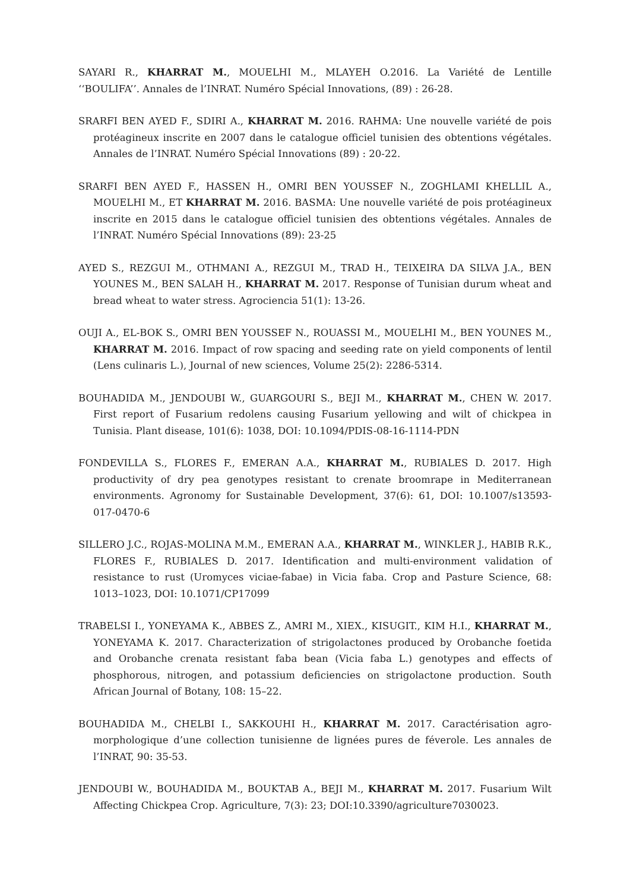SAYARI R., KHARRAT M., MOUELHI M., MLAYEH O.2016. La Variété de Lentille ‘‘BOULIFA’’. Annales de l’INRAT. Numéro Spécial Innovations, (89) : 26-28.
SRARFI BEN AYED F., SDIRI A., KHARRAT M. 2016. RAHMA: Une nouvelle variété de pois protéagineux inscrite en 2007 dans le catalogue officiel tunisien des obtentions végétales. Annales de l’INRAT. Numéro Spécial Innovations (89) : 20-22.
SRARFI BEN AYED F., HASSEN H., OMRI BEN YOUSSEF N., ZOGHLAMI KHELLIL A., MOUELHI M., ET KHARRAT M. 2016. BASMA: Une nouvelle variété de pois protéagineux inscrite en 2015 dans le catalogue officiel tunisien des obtentions végétales. Annales de l’INRAT. Numéro Spécial Innovations (89): 23-25
AYED S., REZGUI M., OTHMANI A., REZGUI M., TRAD H., TEIXEIRA DA SILVA J.A., BEN YOUNES M., BEN SALAH H., KHARRAT M. 2017. Response of Tunisian durum wheat and bread wheat to water stress. Agrociencia 51(1): 13-26.
OUJI A., EL-BOK S., OMRI BEN YOUSSEF N., ROUASSI M., MOUELHI M., BEN YOUNES M., KHARRAT M. 2016. Impact of row spacing and seeding rate on yield components of lentil (Lens culinaris L.), Journal of new sciences, Volume 25(2): 2286-5314.
BOUHADIDA M., JENDOUBI W., GUARGOURI S., BEJI M., KHARRAT M., CHEN W. 2017. First report of Fusarium redolens causing Fusarium yellowing and wilt of chickpea in Tunisia. Plant disease, 101(6): 1038, DOI: 10.1094/PDIS-08-16-1114-PDN
FONDEVILLA S., FLORES F., EMERAN A.A., KHARRAT M., RUBIALES D. 2017. High productivity of dry pea genotypes resistant to crenate broomrape in Mediterranean environments. Agronomy for Sustainable Development, 37(6): 61, DOI: 10.1007/s13593-017-0470-6
SILLERO J.C., ROJAS-MOLINA M.M., EMERAN A.A., KHARRAT M., WINKLER J., HABIB R.K., FLORES F., RUBIALES D. 2017. Identification and multi-environment validation of resistance to rust (Uromyces viciae-fabae) in Vicia faba. Crop and Pasture Science, 68: 1013–1023, DOI: 10.1071/CP17099
TRABELSI I., YONEYAMA K., ABBES Z., AMRI M., XIEX., KISUGIT., KIM H.I., KHARRAT M., YONEYAMA K. 2017. Characterization of strigolactones produced by Orobanche foetida and Orobanche crenata resistant faba bean (Vicia faba L.) genotypes and effects of phosphorous, nitrogen, and potassium deficiencies on strigolactone production. South African Journal of Botany, 108: 15–22.
BOUHADIDA M., CHELBI I., SAKKOUHI H., KHARRAT M. 2017. Caractérisation agro-morphologique d’une collection tunisienne de lignées pures de féverole. Les annales de l’INRAT, 90: 35-53.
JENDOUBI W., BOUHADIDA M., BOUKTAB A., BEJI M., KHARRAT M. 2017. Fusarium Wilt Affecting Chickpea Crop. Agriculture, 7(3): 23; DOI:10.3390/agriculture7030023.